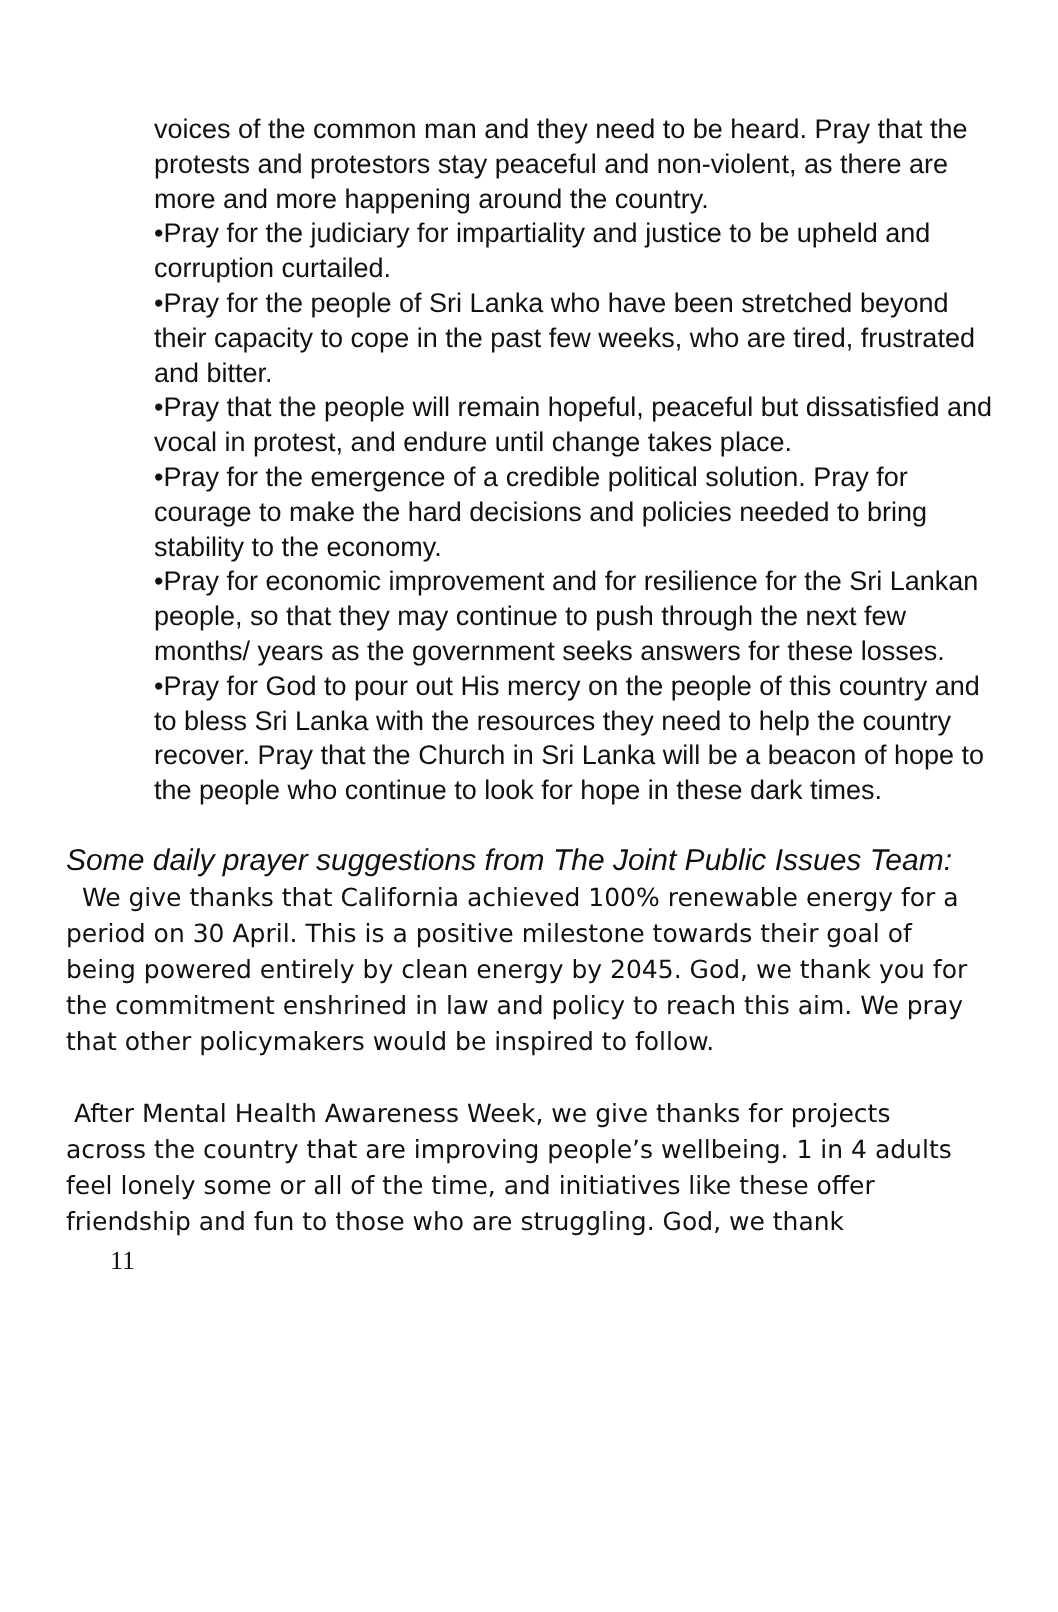voices of the common man and they need to be heard. Pray that the protests and protestors stay peaceful and non-violent, as there are more and more happening around the country.
•Pray for the judiciary for impartiality and justice to be upheld and corruption curtailed.
•Pray for the people of Sri Lanka who have been stretched beyond their capacity to cope in the past few weeks, who are tired, frustrated and bitter.
•Pray that the people will remain hopeful, peaceful but dissatisfied and vocal in protest, and endure until change takes place.
•Pray for the emergence of a credible political solution. Pray for courage to make the hard decisions and policies needed to bring stability to the economy.
•Pray for economic improvement and for resilience for the Sri Lankan people, so that they may continue to push through the next few months/ years as the government seeks answers for these losses.
•Pray for God to pour out His mercy on the people of this country and to bless Sri Lanka with the resources they need to help the country recover. Pray that the Church in Sri Lanka will be a beacon of hope to the people who continue to look for hope in these dark times.
Some daily prayer suggestions from The Joint Public Issues Team:
We give thanks that California achieved 100% renewable energy for a period on 30 April. This is a positive milestone towards their goal of being powered entirely by clean energy by 2045. God, we thank you for the commitment enshrined in law and policy to reach this aim. We pray that other policymakers would be inspired to follow.
After Mental Health Awareness Week, we give thanks for projects across the country that are improving people’s wellbeing. 1 in 4 adults feel lonely some or all of the time, and initiatives like these offer friendship and fun to those who are struggling. God, we thank
11